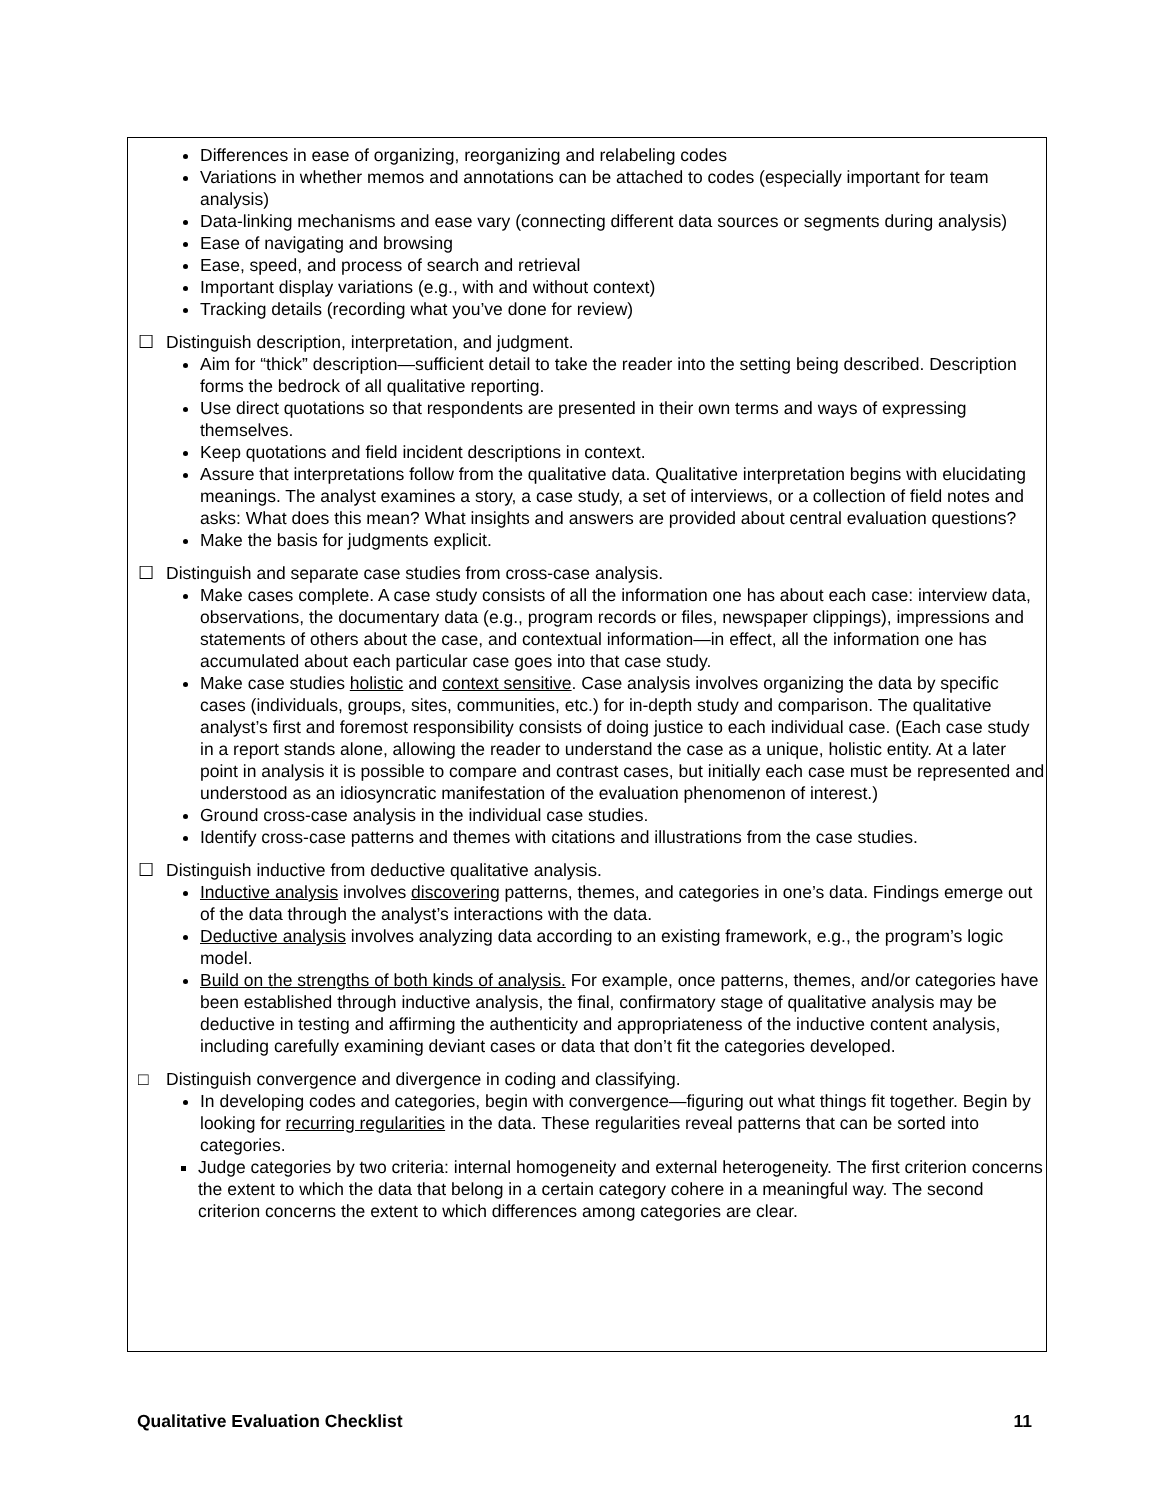Differences in ease of organizing, reorganizing and relabeling codes
Variations in whether memos and annotations can be attached to codes (especially important for team analysis)
Data-linking mechanisms and ease vary (connecting different data sources or segments during analysis)
Ease of navigating and browsing
Ease, speed, and process of search and retrieval
Important display variations (e.g., with and without context)
Tracking details (recording what you’ve done for review)
☐ Distinguish description, interpretation, and judgment.
Aim for “thick” description—sufficient detail to take the reader into the setting being described. Description forms the bedrock of all qualitative reporting.
Use direct quotations so that respondents are presented in their own terms and ways of expressing themselves.
Keep quotations and field incident descriptions in context.
Assure that interpretations follow from the qualitative data. Qualitative interpretation begins with elucidating meanings. The analyst examines a story, a case study, a set of interviews, or a collection of field notes and asks: What does this mean? What insights and answers are provided about central evaluation questions?
Make the basis for judgments explicit.
☐ Distinguish and separate case studies from cross-case analysis.
Make cases complete. A case study consists of all the information one has about each case: interview data, observations, the documentary data (e.g., program records or files, newspaper clippings), impressions and statements of others about the case, and contextual information—in effect, all the information one has accumulated about each particular case goes into that case study.
Make case studies holistic and context sensitive. Case analysis involves organizing the data by specific cases (individuals, groups, sites, communities, etc.) for in-depth study and comparison. The qualitative analyst’s first and foremost responsibility consists of doing justice to each individual case. (Each case study in a report stands alone, allowing the reader to understand the case as a unique, holistic entity. At a later point in analysis it is possible to compare and contrast cases, but initially each case must be represented and understood as an idiosyncratic manifestation of the evaluation phenomenon of interest.)
Ground cross-case analysis in the individual case studies.
Identify cross-case patterns and themes with citations and illustrations from the case studies.
☐ Distinguish inductive from deductive qualitative analysis.
Inductive analysis involves discovering patterns, themes, and categories in one’s data. Findings emerge out of the data through the analyst’s interactions with the data.
Deductive analysis involves analyzing data according to an existing framework, e.g., the program’s logic model.
Build on the strengths of both kinds of analysis. For example, once patterns, themes, and/or categories have been established through inductive analysis, the final, confirmatory stage of qualitative analysis may be deductive in testing and affirming the authenticity and appropriateness of the inductive content analysis, including carefully examining deviant cases or data that don’t fit the categories developed.
□ Distinguish convergence and divergence in coding and classifying.
In developing codes and categories, begin with convergence—figuring out what things fit together. Begin by looking for recurring regularities in the data. These regularities reveal patterns that can be sorted into categories.
Judge categories by two criteria: internal homogeneity and external heterogeneity. The first criterion concerns the extent to which the data that belong in a certain category cohere in a meaningful way. The second criterion concerns the extent to which differences among categories are clear.
Qualitative Evaluation Checklist 11